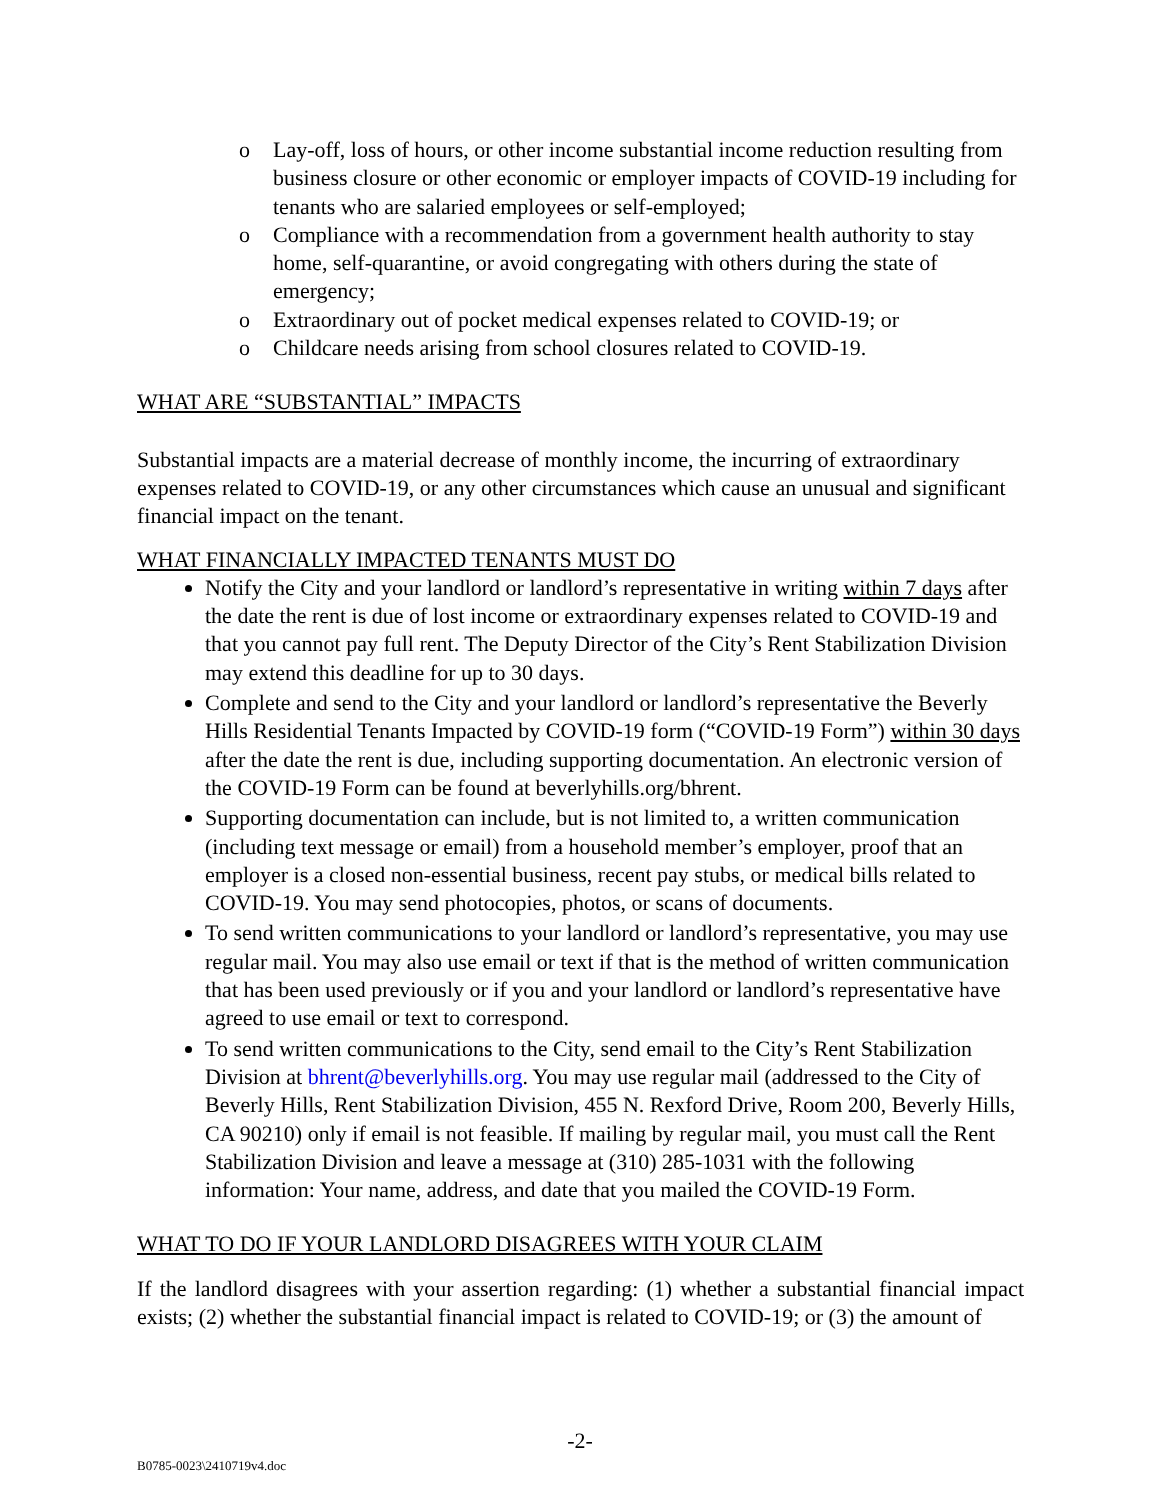o Lay-off, loss of hours, or other income substantial income reduction resulting from business closure or other economic or employer impacts of COVID-19 including for tenants who are salaried employees or self-employed;
o Compliance with a recommendation from a government health authority to stay home, self-quarantine, or avoid congregating with others during the state of emergency;
o Extraordinary out of pocket medical expenses related to COVID-19; or
o Childcare needs arising from school closures related to COVID-19.
WHAT ARE “SUBSTANTIAL” IMPACTS
Substantial impacts are a material decrease of monthly income, the incurring of extraordinary expenses related to COVID-19, or any other circumstances which cause an unusual and significant financial impact on the tenant.
WHAT FINANCIALLY IMPACTED TENANTS MUST DO
Notify the City and your landlord or landlord’s representative in writing within 7 days after the date the rent is due of lost income or extraordinary expenses related to COVID-19 and that you cannot pay full rent. The Deputy Director of the City’s Rent Stabilization Division may extend this deadline for up to 30 days.
Complete and send to the City and your landlord or landlord’s representative the Beverly Hills Residential Tenants Impacted by COVID-19 form (“COVID-19 Form”) within 30 days after the date the rent is due, including supporting documentation. An electronic version of the COVID-19 Form can be found at beverlyhills.org/bhrent.
Supporting documentation can include, but is not limited to, a written communication (including text message or email) from a household member’s employer, proof that an employer is a closed non-essential business, recent pay stubs, or medical bills related to COVID-19. You may send photocopies, photos, or scans of documents.
To send written communications to your landlord or landlord’s representative, you may use regular mail. You may also use email or text if that is the method of written communication that has been used previously or if you and your landlord or landlord’s representative have agreed to use email or text to correspond.
To send written communications to the City, send email to the City’s Rent Stabilization Division at bhrent@beverlyhills.org. You may use regular mail (addressed to the City of Beverly Hills, Rent Stabilization Division, 455 N. Rexford Drive, Room 200, Beverly Hills, CA 90210) only if email is not feasible. If mailing by regular mail, you must call the Rent Stabilization Division and leave a message at (310) 285-1031 with the following information: Your name, address, and date that you mailed the COVID-19 Form.
WHAT TO DO IF YOUR LANDLORD DISAGREES WITH YOUR CLAIM
If the landlord disagrees with your assertion regarding: (1) whether a substantial financial impact exists; (2) whether the substantial financial impact is related to COVID-19; or (3) the amount of
-2-
B0785-0023\2410719v4.doc